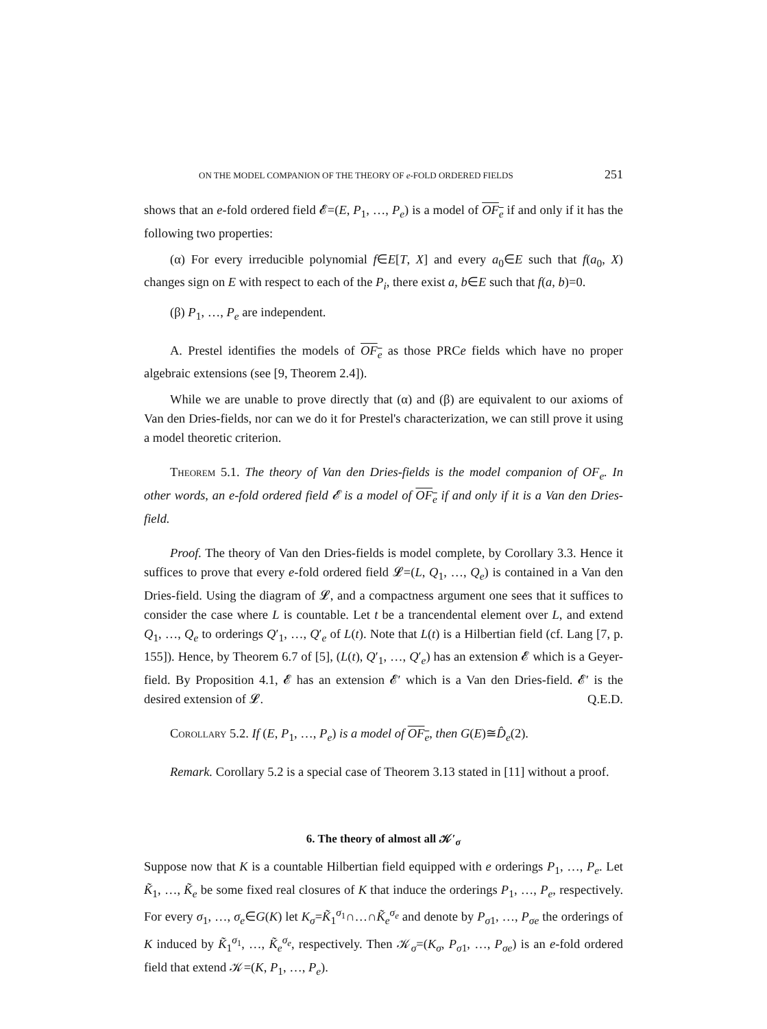ON THE MODEL COMPANION OF THE THEORY OF e-FOLD ORDERED FIELDS 251
shows that an e-fold ordered field 𝓔=(E, P<sub>1</sub>, …, P<sub>e</sub>) is a model of OF<sub>e</sub> if and only if it has the following two properties:
(α) For every irreducible polynomial f∈E[T, X] and every a<sub>0</sub>∈E such that f(a<sub>0</sub>, X) changes sign on E with respect to each of the P<sub>i</sub>, there exist a, b∈E such that f(a, b)=0.
(β) P<sub>1</sub>, …, P<sub>e</sub> are independent.
A. Prestel identifies the models of OF<sub>e</sub> as those PRCe fields which have no proper algebraic extensions (see [9, Theorem 2.4]).
While we are unable to prove directly that (α) and (β) are equivalent to our axioms of Van den Dries-fields, nor can we do it for Prestel's characterization, we can still prove it using a model theoretic criterion.
Theorem 5.1. The theory of Van den Dries-fields is the model companion of OF<sub>e</sub>. In other words, an e-fold ordered field 𝓔 is a model of OF<sub>e</sub> if and only if it is a Van den Dries-field.
Proof. The theory of Van den Dries-fields is model complete, by Corollary 3.3. Hence it suffices to prove that every e-fold ordered field 𝓛=(L, Q<sub>1</sub>, …, Q<sub>e</sub>) is contained in a Van den Dries-field. Using the diagram of 𝓛, and a compactness argument one sees that it suffices to consider the case where L is countable. Let t be a trancendental element over L, and extend Q<sub>1</sub>, …, Q<sub>e</sub> to orderings Q′<sub>1</sub>, …, Q′<sub>e</sub> of L(t). Note that L(t) is a Hilbertian field (cf. Lang [7, p. 155]). Hence, by Theorem 6.7 of [5], (L(t), Q′<sub>1</sub>, …, Q′<sub>e</sub>) has an extension 𝓔 which is a Geyer-field. By Proposition 4.1, 𝓔 has an extension 𝓔′ which is a Van den Dries-field. 𝓔′ is the desired extension of 𝓛. Q.E.D.
Corollary 5.2. If (E, P<sub>1</sub>, …, P<sub>e</sub>) is a model of OF<sub>e</sub>, then G(E)≅D̂<sub>e</sub>(2).
Remark. Corollary 5.2 is a special case of Theorem 3.13 stated in [11] without a proof.
6. The theory of almost all 𝒦′<sub>σ</sub>
Suppose now that K is a countable Hilbertian field equipped with e orderings P<sub>1</sub>, …, P<sub>e</sub>. Let K̃<sub>1</sub>, …, K̃<sub>e</sub> be some fixed real closures of K that induce the orderings P<sub>1</sub>, …, P<sub>e</sub>, respectively. For every σ<sub>1</sub>, …, σ<sub>e</sub>∈G(K) let K<sub>σ</sub>=K̃<sub>1</sub><sup>σ<sub>1</sub></sup>∩…∩K̃<sub>e</sub><sup>σ<sub>e</sub></sup> and denote by P<sub>σ1</sub>, …, P<sub>σe</sub> the orderings of K induced by K̃<sub>1</sub><sup>σ<sub>1</sub></sup>, …, K̃<sub>e</sub><sup>σ<sub>e</sub></sup>, respectively. Then 𝒦<sub>σ</sub>=(K<sub>σ</sub>, P<sub>σ1</sub>, …, P<sub>σe</sub>) is an e-fold ordered field that extend 𝒦=(K, P<sub>1</sub>, …, P<sub>e</sub>).